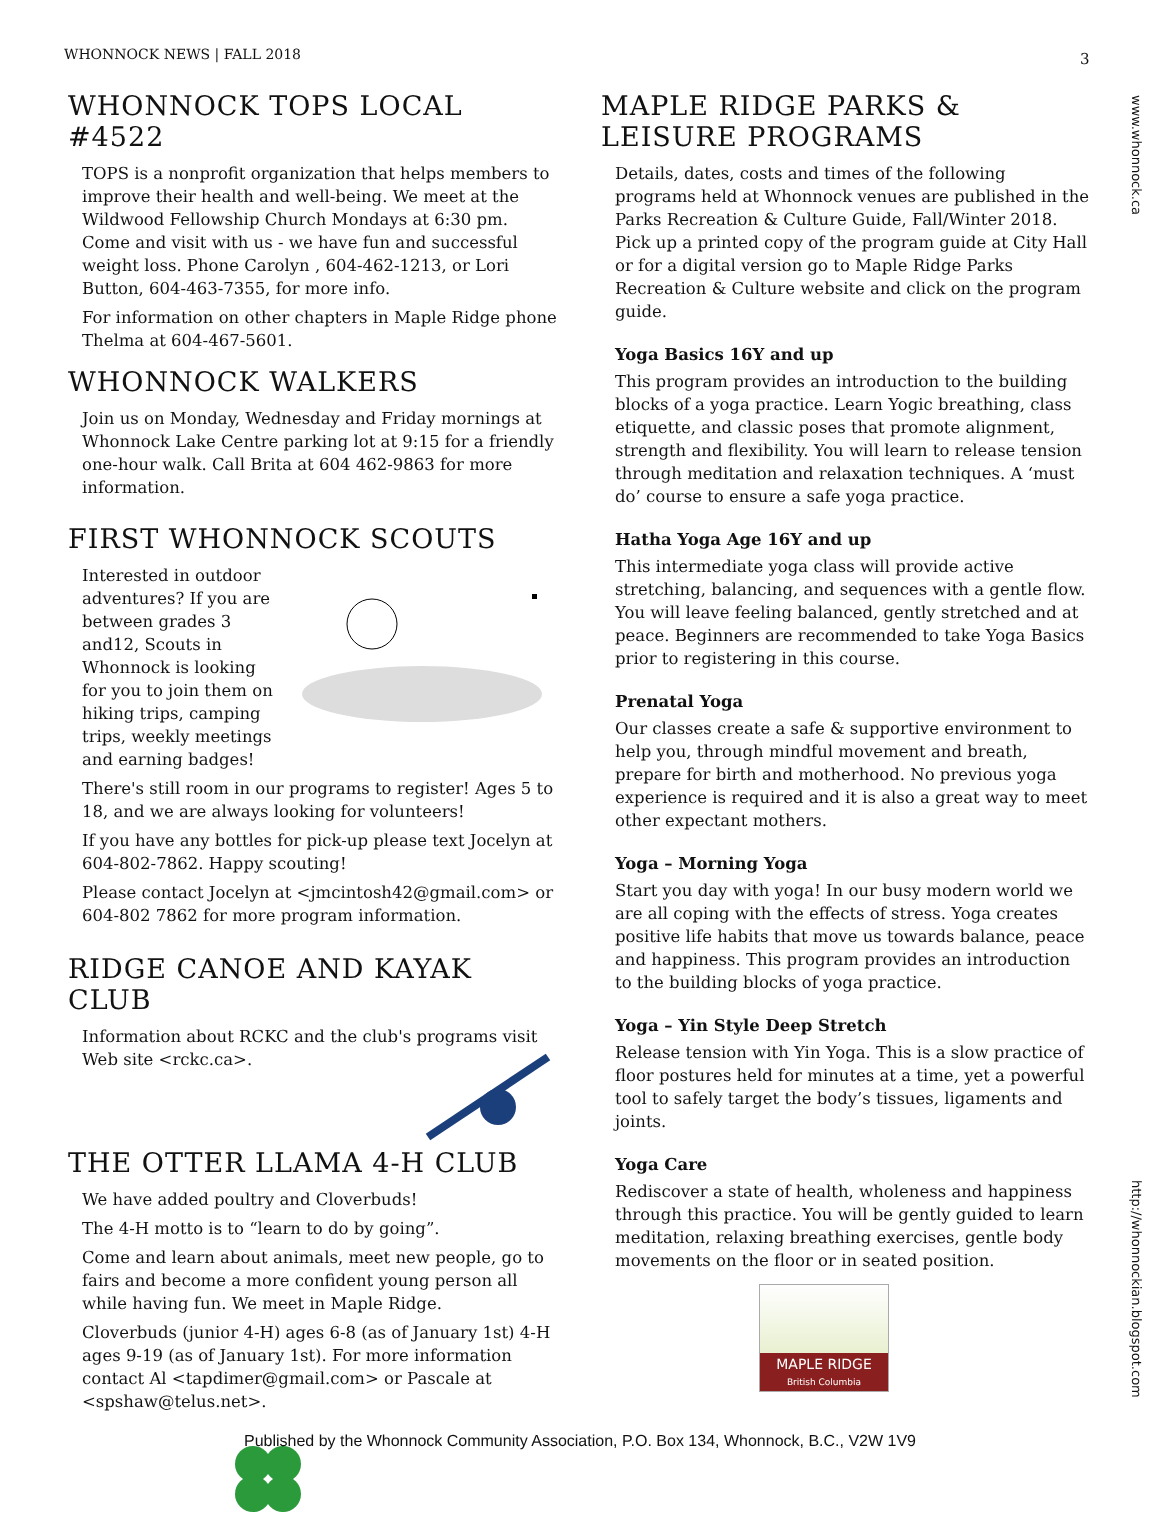WHONNOCK NEWS | FALL 2018 3
www.whonnock.ca
http://whonnockian.blogspot.com
WHONNOCK TOPS LOCAL #4522
TOPS is a nonprofit organization that helps members to improve their health and well-being. We meet at the Wildwood Fellowship Church Mondays at 6:30 pm. Come and visit with us - we have fun and successful weight loss. Phone Carolyn , 604-462-1213, or Lori Button, 604-463-7355, for more info.
For information on other chapters in Maple Ridge phone Thelma at 604-467-5601.
WHONNOCK WALKERS
Join us on Monday, Wednesday and Friday mornings at Whonnock Lake Centre parking lot at 9:15 for a friendly one-hour walk. Call Brita at 604 462-9863 for more information.
FIRST WHONNOCK SCOUTS
Interested in outdoor adventures? If you are between grades 3 and12, Scouts in Whonnock is looking for you to join them on hiking trips, camping trips, weekly meetings and earning badges!
There's still room in our programs to register! Ages 5 to 18, and we are always looking for volunteers!
If you have any bottles for pick-up please text Jocelyn at 604-802-7862. Happy scouting!
Please contact Jocelyn at <jmcintosh42@gmail.com> or 604-802 7862 for more program information.
RIDGE CANOE AND KAYAK CLUB
Information about RCKC and the club's programs visit Web site <rckc.ca>.
THE OTTER LLAMA 4-H CLUB
We have added poultry and Cloverbuds!
The 4-H motto is to “learn to do by going”.
Come and learn about animals, meet new people, go to fairs and become a more confident young person all while having fun. We meet in Maple Ridge.
Cloverbuds (junior 4-H) ages 6-8 (as of January 1st) 4-H ages 9-19 (as of January 1st). For more information contact Al <tapdimer@gmail.com> or Pascale at <spshaw@telus.net>.
MAPLE RIDGE PARKS & LEISURE PROGRAMS
Details, dates, costs and times of the following programs held at Whonnock venues are published in the Parks Recreation & Culture Guide, Fall/Winter 2018. Pick up a printed copy of the program guide at City Hall or for a digital version go to Maple Ridge Parks Recreation & Culture website and click on the program guide.
Yoga Basics 16Y and up
This program provides an introduction to the building blocks of a yoga practice. Learn Yogic breathing, class etiquette, and classic poses that promote alignment, strength and flexibility. You will learn to release tension through meditation and relaxation techniques. A ‘must do’ course to ensure a safe yoga practice.
Hatha Yoga Age 16Y and up
This intermediate yoga class will provide active stretching, balancing, and sequences with a gentle flow. You will leave feeling balanced, gently stretched and at peace. Beginners are recommended to take Yoga Basics prior to registering in this course.
Prenatal Yoga
Our classes create a safe & supportive environment to help you, through mindful movement and breath, prepare for birth and motherhood. No previous yoga experience is required and it is also a great way to meet other expectant mothers.
Yoga – Morning Yoga
Start you day with yoga! In our busy modern world we are all coping with the effects of stress. Yoga creates positive life habits that move us towards balance, peace and happiness. This program provides an introduction to the building blocks of yoga practice.
Yoga – Yin Style Deep Stretch
Release tension with Yin Yoga. This is a slow practice of floor postures held for minutes at a time, yet a powerful tool to safely target the body’s tissues, ligaments and joints.
Yoga Care
Rediscover a state of health, wholeness and happiness through this practice. You will be gently guided to learn meditation, relaxing breathing exercises, gentle body movements on the floor or in seated position.
MAPLE RIDGE
British Columbia
Published by the Whonnock Community Association, P.O. Box 134, Whonnock, B.C., V2W 1V9